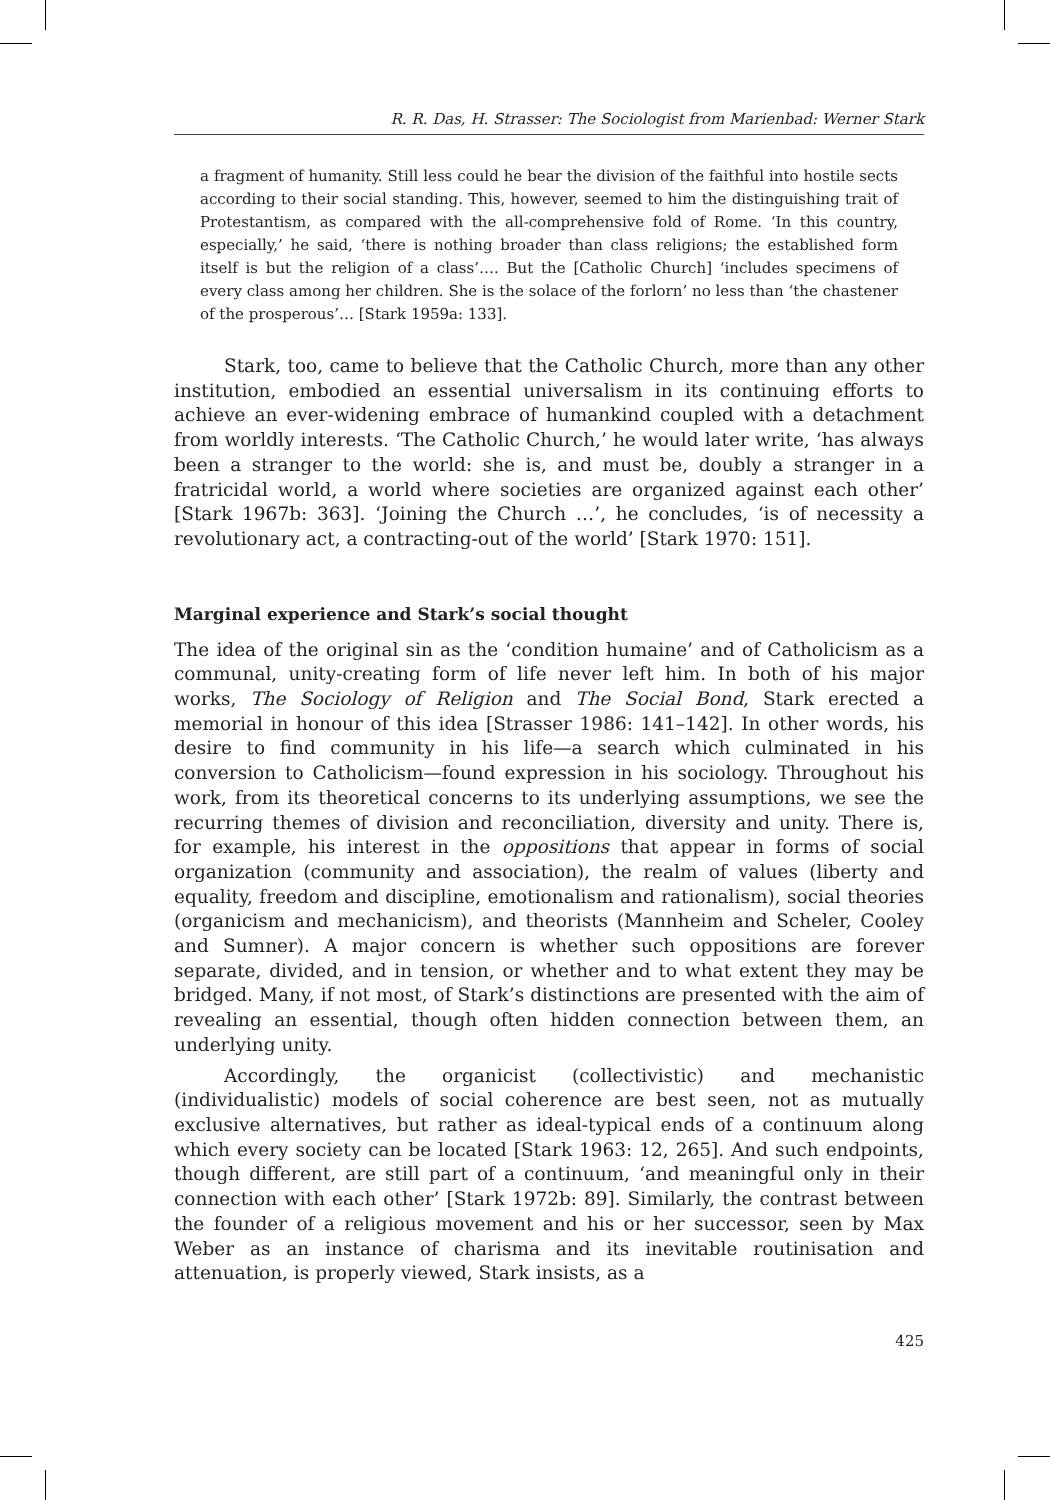R. R. Das, H. Strasser: The Sociologist from Marienbad: Werner Stark
a fragment of humanity. Still less could he bear the division of the faithful into hostile sects according to their social standing. This, however, seemed to him the distinguishing trait of Protestantism, as compared with the all-comprehensive fold of Rome. ‘In this country, especially,’ he said, ‘there is nothing broader than class religions; the established form itself is but the religion of a class’…. But the [Catholic Church] ‘includes specimens of every class among her children. She is the solace of the forlorn’ no less than ‘the chastener of the prosperous’… [Stark 1959a: 133].
Stark, too, came to believe that the Catholic Church, more than any other institution, embodied an essential universalism in its continuing efforts to achieve an ever-widening embrace of humankind coupled with a detachment from worldly interests. ‘The Catholic Church,’ he would later write, ‘has always been a stranger to the world: she is, and must be, doubly a stranger in a fratricidal world, a world where societies are organized against each other’ [Stark 1967b: 363]. ‘Joining the Church …’, he concludes, ‘is of necessity a revolutionary act, a contracting-out of the world’ [Stark 1970: 151].
Marginal experience and Stark’s social thought
The idea of the original sin as the ‘condition humaine’ and of Catholicism as a communal, unity-creating form of life never left him. In both of his major works, The Sociology of Religion and The Social Bond, Stark erected a memorial in honour of this idea [Strasser 1986: 141–142]. In other words, his desire to find community in his life—a search which culminated in his conversion to Catholicism—found expression in his sociology. Throughout his work, from its theoretical concerns to its underlying assumptions, we see the recurring themes of division and reconciliation, diversity and unity. There is, for example, his interest in the oppositions that appear in forms of social organization (community and association), the realm of values (liberty and equality, freedom and discipline, emotionalism and rationalism), social theories (organicism and mechanicism), and theorists (Mannheim and Scheler, Cooley and Sumner). A major concern is whether such oppositions are forever separate, divided, and in tension, or whether and to what extent they may be bridged. Many, if not most, of Stark’s distinctions are presented with the aim of revealing an essential, though often hidden connection between them, an underlying unity.
Accordingly, the organicist (collectivistic) and mechanistic (individualistic) models of social coherence are best seen, not as mutually exclusive alternatives, but rather as ideal-typical ends of a continuum along which every society can be located [Stark 1963: 12, 265]. And such endpoints, though different, are still part of a continuum, ‘and meaningful only in their connection with each other’ [Stark 1972b: 89]. Similarly, the contrast between the founder of a religious movement and his or her successor, seen by Max Weber as an instance of charisma and its inevitable routinisation and attenuation, is properly viewed, Stark insists, as a
425